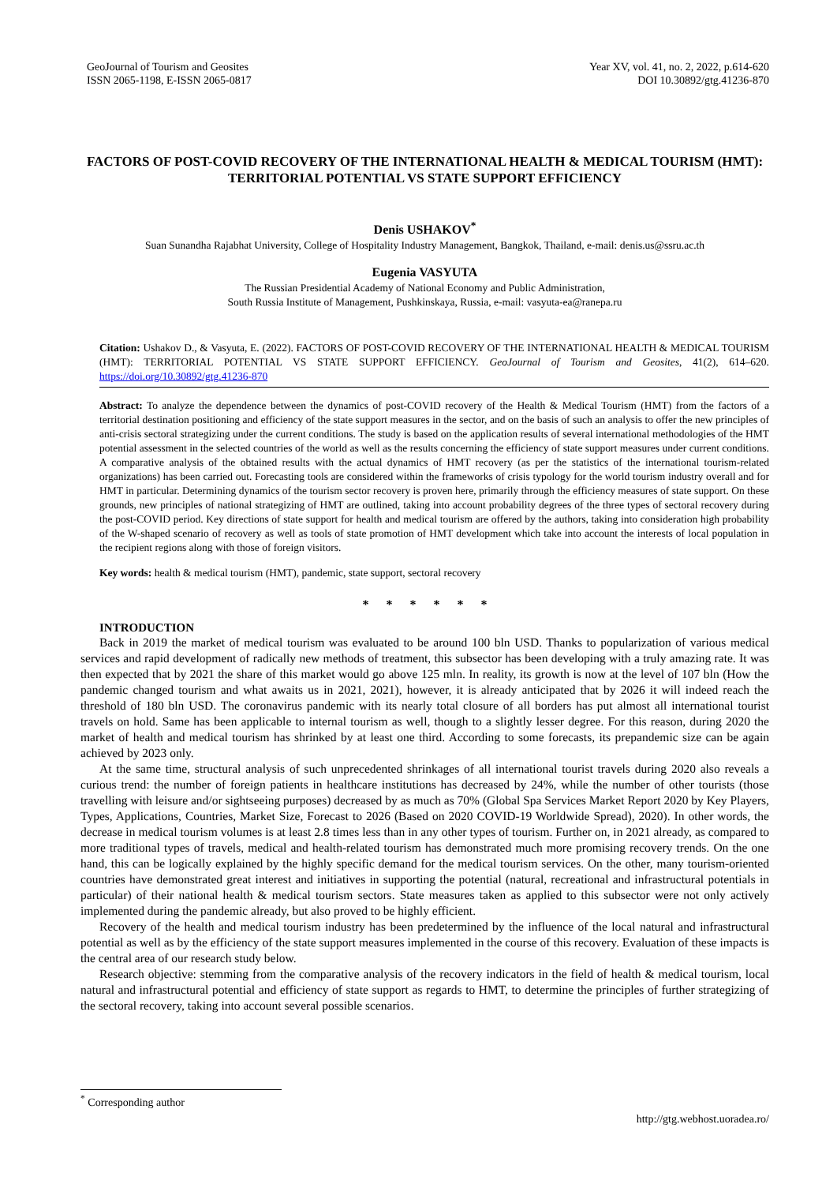GeoJournal of Tourism and Geosites
ISSN 2065-1198, E-ISSN 2065-0817
Year XV, vol. 41, no. 2, 2022, p.614-620
DOI 10.30892/gtg.41236-870
FACTORS OF POST-COVID RECOVERY OF THE INTERNATIONAL HEALTH & MEDICAL TOURISM (HMT): TERRITORIAL POTENTIAL VS STATE SUPPORT EFFICIENCY
Denis USHAKOV<sup>*</sup>
Suan Sunandha Rajabhat University, College of Hospitality Industry Management, Bangkok, Thailand, e-mail: denis.us@ssru.ac.th
Eugenia VASYUTA
The Russian Presidential Academy of National Economy and Public Administration,
South Russia Institute of Management, Pushkinskaya, Russia, e-mail: vasyuta-ea@ranepa.ru
Citation: Ushakov D., & Vasyuta, E. (2022). FACTORS OF POST-COVID RECOVERY OF THE INTERNATIONAL HEALTH & MEDICAL TOURISM (HMT): TERRITORIAL POTENTIAL VS STATE SUPPORT EFFICIENCY. GeoJournal of Tourism and Geosites, 41(2), 614–620. https://doi.org/10.30892/gtg.41236-870
Abstract: To analyze the dependence between the dynamics of post-COVID recovery of the Health & Medical Tourism (HMT) from the factors of a territorial destination positioning and efficiency of the state support measures in the sector, and on the basis of such an analysis to offer the new principles of anti-crisis sectoral strategizing under the current conditions. The study is based on the application results of several international methodologies of the HMT potential assessment in the selected countries of the world as well as the results concerning the efficiency of state support measures under current conditions. A comparative analysis of the obtained results with the actual dynamics of HMT recovery (as per the statistics of the international tourism-related organizations) has been carried out. Forecasting tools are considered within the frameworks of crisis typology for the world tourism industry overall and for HMT in particular. Determining dynamics of the tourism sector recovery is proven here, primarily through the efficiency measures of state support. On these grounds, new principles of national strategizing of HMT are outlined, taking into account probability degrees of the three types of sectoral recovery during the post-COVID period. Key directions of state support for health and medical tourism are offered by the authors, taking into consideration high probability of the W-shaped scenario of recovery as well as tools of state promotion of HMT development which take into account the interests of local population in the recipient regions along with those of foreign visitors.
Key words: health & medical tourism (HMT), pandemic, state support, sectoral recovery
* * * * * *
INTRODUCTION
Back in 2019 the market of medical tourism was evaluated to be around 100 bln USD. Thanks to popularization of various medical services and rapid development of radically new methods of treatment, this subsector has been developing with a truly amazing rate. It was then expected that by 2021 the share of this market would go above 125 mln. In reality, its growth is now at the level of 107 bln (How the pandemic changed tourism and what awaits us in 2021, 2021), however, it is already anticipated that by 2026 it will indeed reach the threshold of 180 bln USD. The coronavirus pandemic with its nearly total closure of all borders has put almost all international tourist travels on hold. Same has been applicable to internal tourism as well, though to a slightly lesser degree. For this reason, during 2020 the market of health and medical tourism has shrinked by at least one third. According to some forecasts, its prepandemic size can be again achieved by 2023 only.
At the same time, structural analysis of such unprecedented shrinkages of all international tourist travels during 2020 also reveals a curious trend: the number of foreign patients in healthcare institutions has decreased by 24%, while the number of other tourists (those travelling with leisure and/or sightseeing purposes) decreased by as much as 70% (Global Spa Services Market Report 2020 by Key Players, Types, Applications, Countries, Market Size, Forecast to 2026 (Based on 2020 COVID-19 Worldwide Spread), 2020). In other words, the decrease in medical tourism volumes is at least 2.8 times less than in any other types of tourism. Further on, in 2021 already, as compared to more traditional types of travels, medical and health-related tourism has demonstrated much more promising recovery trends. On the one hand, this can be logically explained by the highly specific demand for the medical tourism services. On the other, many tourism-oriented countries have demonstrated great interest and initiatives in supporting the potential (natural, recreational and infrastructural potentials in particular) of their national health & medical tourism sectors. State measures taken as applied to this subsector were not only actively implemented during the pandemic already, but also proved to be highly efficient.
Recovery of the health and medical tourism industry has been predetermined by the influence of the local natural and infrastructural potential as well as by the efficiency of the state support measures implemented in the course of this recovery. Evaluation of these impacts is the central area of our research study below.
Research objective: stemming from the comparative analysis of the recovery indicators in the field of health & medical tourism, local natural and infrastructural potential and efficiency of state support as regards to HMT, to determine the principles of further strategizing of the sectoral recovery, taking into account several possible scenarios.
<sup>*</sup> Corresponding author
http://gtg.webhost.uoradea.ro/